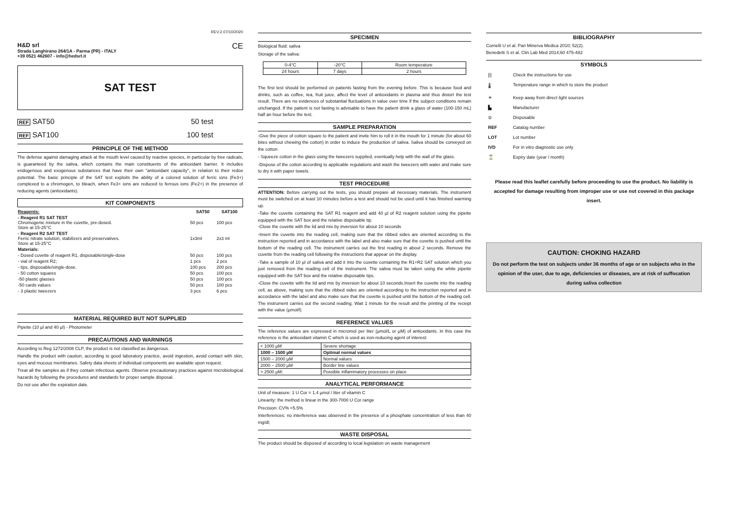REV.2.07/10/2020
H&D srl
Strada Langhirano 264/1A - Parma (PR) - ITALY
+39 0521 462607 - info@hedsrl.it
CE
SAT TEST
REF SAT50 50 test
REF SAT100 100 test
PRINCIPLE OF THE METHOD
The defense against damaging attack at the mouth level caused by reactive species, in particular by free radicals, is guaranteed by the saliva, which contains the main constituents of the antioxidant barrier. It includes endogenous and exogenous substances that have their own "antioxidant capacity", in relation to their redox potential. The basic principle of the SAT test exploits the ability of a colored solution of ferric ions (Fe3+) complexed to a chromogen, to bleach, when Fe3+ ions are reduced to ferrous ions (Fe2+) in the presence of reducing agents (antioxidants).
KIT COMPONENTS
| Reagents: | SAT50 | SAT100 |
| --- | --- | --- |
| - Reagent R1 SAT TEST Chromogenic mixture in the cuvette, pre-dosed. Store at 15-25°C | 50 pcs | 100 pcs |
| - Reagent R2 SAT TEST Ferric nitrate solution, stabilizers and preservatives. Store at 15-25°C | 1x3ml | 2x3 ml |
| Materials: | | |
| - Dosed cuvette of reagent R1, disposable/single-dose | 50 pcs | 100 pcs |
| - vial of reagent R2; | 1 pcs | 2 pcs |
| - tips, disposable/single-dose. | 100 pcs | 200 pcs |
| - 50 cotton squares | 50 pcs | 100 pcs |
| -50 plastic glasses | 50 pcs | 100 pcs |
| -50 cards values | 50 pcs | 100 pcs |
| - 3 plastic tweezers | 3 pcs | 6 pcs |
MATERIAL REQUIRED BUT NOT SUPPLIED
Pipette (10 µl and 40 µl) - Photometer
PRECAUTIONS AND WARNINGS
According to Reg 1272/2008 CLP, the product is not classified as dangerous.
Handle the product with caution, according to good laboratory practice, avoid ingestion, avoid contact with skin, eyes and mucous membranes. Safety data sheets of individual components are available upon request.
Treat all the samples as if they contain infectious agents. Observe precautionary practices against microbiological hazards by following the procedures and standards for proper sample disposal.
Do not use after the expiration date.
SPECIMEN
Biological fluid: saliva
Storage of the saliva:
| 0-4°C | -20°C | Room temperature |
| 24 hours | 7 days | 2 hours |
The first test should be performed on patients fasting from the evening before. This is because food and drinks, such as coffee, tea, fruit juice, affect the level of antioxidants in plasma and thus distort the test result. There are no evidences of substantial fluctuations in value over time if the subject conditions remain unchanged. If the patient is not fasting is advisable to have the patient drink a glass of water (100-150 mL) half an hour before the test.
SAMPLE PREPARATION
-Give the piece of cotton square to the patient and invite him to roll it in the mouth for 1 minute (for about 60 bites without chewing the cotton) in order to induce the production of saliva. Saliva should be conveyed on the cotton
- Squeeze cotton in the glass using the tweezers supplied, eventually help with the wall of the glass.
-Dispose of the cotton according to applicable regulations and wash the tweezers with water and make sure to dry it with paper towels.
TEST PROCEDURE
ATTENTION: Before carrying out the tests, you should prepare all necessary materials. The instrument must be switched on at least 10 minutes before a test and should not be used until it has finished warming up.
-Take the cuvette containing the SAT R1 reagent and add 40 µl of R2 reagent solution using the pipette equipped with the SAT box and the relative disposable tip.
-Close the cuvette with the lid and mix by inversion for about 10 seconds
-Insert the cuvette into the reading cell, making sure that the ribbed sides are oriented according to the instruction reported and in accordance with the label and also make sure that the cuvette is pushed until the bottom of the reading cell. The instrument carries out the first reading in about 2 seconds. Remove the cuvette from the reading cell following the instructions that appear on the display.
-Take a sample of 10 µl of saliva and add it into the cuvette containing the R1+R2 SAT solution which you just removed from the reading cell of the instrument. The saliva must be taken using the white pipette equipped with the SAT box and the relative disposable tips.
-Close the cuvette with the lid and mix by inversion for about 10 seconds.Insert the cuvette into the reading cell, as above, making sure that the ribbed sides are oriented according to the instruction reported and in accordance with the label and also make sure that the cuvette is pushed until the bottom of the reading cell. The instrument carries out the second reading. Wait 1 minute for the result and the printing of the receipt with the value (µmol/l)
REFERENCE VALUES
The reference values are expressed in micromol per liter (µmol/L or µM) of antioxidants. In this case the reference is the antioxidant vitamin C which is used as iron-reducing agent of interest:
| < 1000 µM | Severe shortage |
| 1000 – 1500 µM | Optimal normal values |
| 1500 – 2000 µM | Normal values |
| 2000 – 2500 µM | Border line values |
| > 2500 µM: | Possible inflammatory processes on place |
ANALYTICAL PERFORMANCE
Unit of measure: 1 U Cor = 1.4 µmol / liter of vitamin C
Linearity: the method is linear in the 300-7000 U Cor range
Precision: CV% <5.5%
Interferences: no interference was observed in the presence of a phosphate concentration of less than 40 mg/dl;
WASTE DISPOSAL
The product should be disposed of according to local legislation on waste management
BIBLIOGRAPHY
Cornelli U et al. Pan Minerva Medica 2010; 52(2).
Benedetti S et al. Clin Lab Med 2014;60 475-482
SYMBOLS
| [i] | Check the instructions for use |
| 🌡 | Temperature range in which to store the product |
| ☀ | Keep away from direct light sources |
| ▙ | Manufacturer |
| ⊘ | Disposable |
| REF | Catalog number |
| LOT | Lot number |
| IVD | For in vitro diagnostic use only |
| ⌛ | Expiry date (year / month) |
Please read this leaflet carefully before proceeding to use the product. No liability is accepted for damage resulting from improper use or use not covered in this package insert.
CAUTION: CHOKING HAZARD
Do not perform the test on subjects under 36 months of age or on subjects who in the opinion of the user, due to age, deficiencies or diseases, are at risk of suffocation during saliva collection